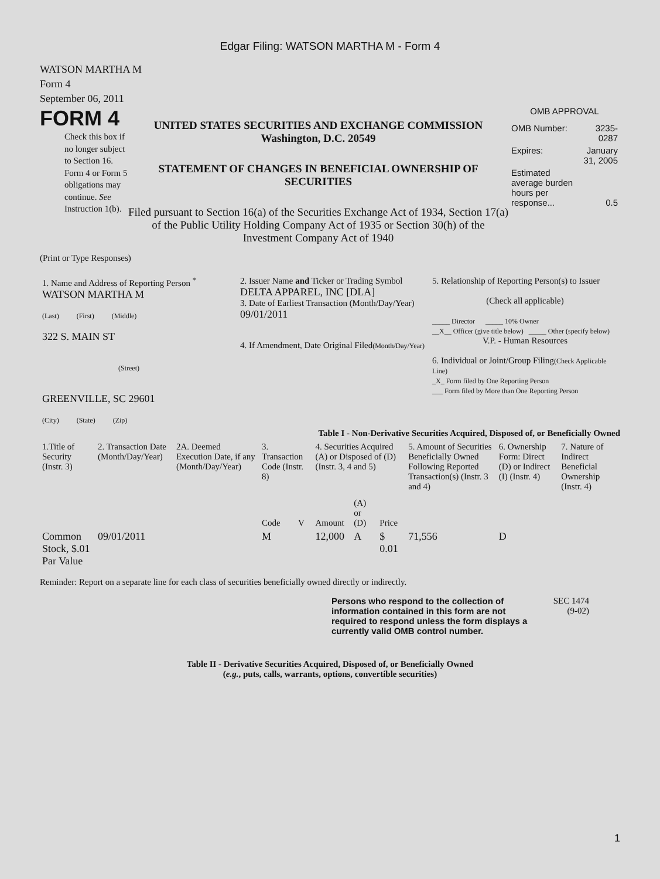Edgar Filing: WATSON MARTHA M - Form 4
WATSON MARTHA M
Form 4
September 06, 2011
FORM 4
Check this box if no longer subject to Section 16. Form 4 or Form 5 obligations may continue. See Instruction 1(b).
UNITED STATES SECURITIES AND EXCHANGE COMMISSION
Washington, D.C. 20549
STATEMENT OF CHANGES IN BENEFICIAL OWNERSHIP OF SECURITIES
Filed pursuant to Section 16(a) of the Securities Exchange Act of 1934, Section 17(a) of the Public Utility Holding Company Act of 1935 or Section 30(h) of the Investment Company Act of 1940
OMB APPROVAL
| OMB Number: | 3235-0287 |
| Expires: | January 31, 2005 |
| Estimated average burden hours per response... | 0.5 |
(Print or Type Responses)
| 1. Name and Address of Reporting Person <sup>*</sup> WATSON MARTHA M (Last) (First) (Middle) 322 S. MAIN ST (Street) GREENVILLE, SC 29601 (City) (State) (Zip) | 2. Issuer Name and Ticker or Trading Symbol DELTA APPAREL, INC [DLA] 3. Date of Earliest Transaction (Month/Day/Year) 09/01/2011 4. If Amendment, Date Original Filed (Month/Day/Year) | 5. Relationship of Reporting Person(s) to Issuer (Check all applicable) _____ Director _____ 10% Owner __X__ Officer (give title below) _____ Other (specify below) V.P. - Human Resources 6. Individual or Joint/Group Filing (Check Applicable Line) _X_ Form filed by One Reporting Person ___ Form filed by More than One Reporting Person |
Table I - Non-Derivative Securities Acquired, Disposed of, or Beneficially Owned
| 1.Title of Security (Instr. 3) | 2. Transaction Date (Month/Day/Year) | 2A. Deemed Execution Date, if any (Month/Day/Year) | 3. Transaction Code (Instr. 8) | | 4. Securities Acquired (A) or Disposed of (D) (Instr. 3, 4 and 5) | | | 5. Amount of Securities Beneficially Owned Following Reported Transaction(s) (Instr. 3 and 4) | 6. Ownership Form: Direct (D) or Indirect (I) (Instr. 4) | 7. Nature of Indirect Beneficial Ownership (Instr. 4) |
| --- | --- | --- | --- | --- | --- | --- | --- | --- | --- | --- |
| | | | Code | V | Amount | (A) or (D) | Price | | | |
| Common Stock, $.01 Par Value | 09/01/2011 | | M | | 12,000 | A | $ 0.01 | 71,556 | D | |
Reminder: Report on a separate line for each class of securities beneficially owned directly or indirectly.
Persons who respond to the collection of information contained in this form are not required to respond unless the form displays a currently valid OMB control number.
SEC 1474 (9-02)
Table II - Derivative Securities Acquired, Disposed of, or Beneficially Owned
(e.g., puts, calls, warrants, options, convertible securities)
1